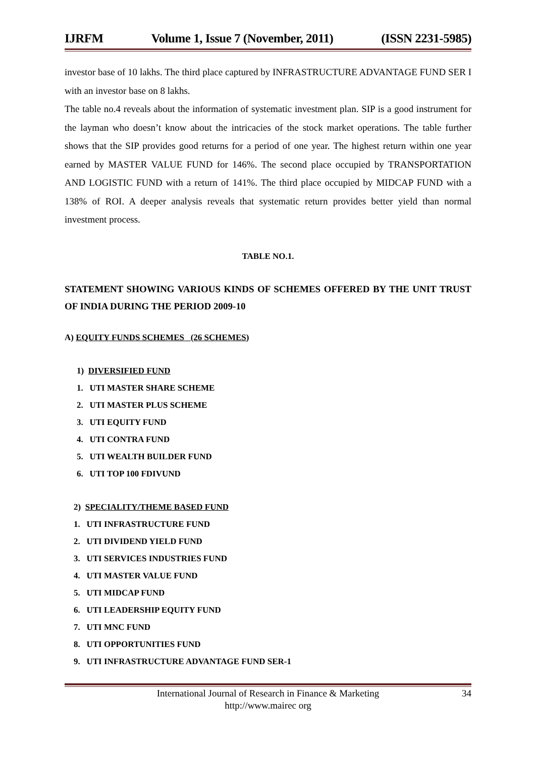IJRFM Volume 1, Issue 7 (November, 2011) (ISSN 2231-5985)
investor base of 10 lakhs. The third place captured by INFRASTRUCTURE ADVANTAGE FUND SER I with an investor base on 8 lakhs.
The table no.4 reveals about the information of systematic investment plan. SIP is a good instrument for the layman who doesn’t know about the intricacies of the stock market operations. The table further shows that the SIP provides good returns for a period of one year. The highest return within one year earned by MASTER VALUE FUND for 146%. The second place occupied by TRANSPORTATION AND LOGISTIC FUND with a return of 141%. The third place occupied by MIDCAP FUND with a 138% of ROI. A deeper analysis reveals that systematic return provides better yield than normal investment process.
TABLE NO.1.
STATEMENT SHOWING VARIOUS KINDS OF SCHEMES OFFERED BY THE UNIT TRUST OF INDIA DURING THE PERIOD 2009-10
A) EQUITY FUNDS SCHEMES (26 SCHEMES)
1) DIVERSIFIED FUND
1. UTI MASTER SHARE SCHEME
2. UTI MASTER PLUS SCHEME
3. UTI EQUITY FUND
4. UTI CONTRA FUND
5. UTI WEALTH BUILDER FUND
6. UTI TOP 100 FDIVUND
2) SPECIALITY/THEME BASED FUND
1. UTI INFRASTRUCTURE FUND
2. UTI DIVIDEND YIELD FUND
3. UTI SERVICES INDUSTRIES FUND
4. UTI MASTER VALUE FUND
5. UTI MIDCAP FUND
6. UTI LEADERSHIP EQUITY FUND
7. UTI MNC FUND
8. UTI OPPORTUNITIES FUND
9. UTI INFRASTRUCTURE ADVANTAGE FUND SER-1
International Journal of Research in Finance & Marketing
http://www.mairec org
34